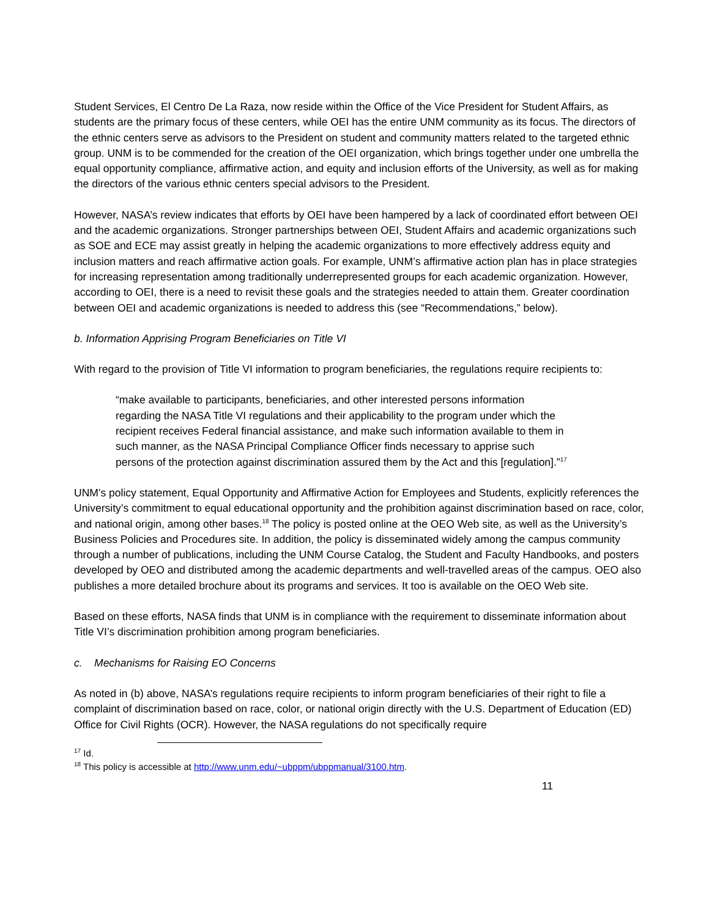Student Services, El Centro De La Raza, now reside within the Office of the Vice President for Student Affairs, as students are the primary focus of these centers, while OEI has the entire UNM community as its focus. The directors of the ethnic centers serve as advisors to the President on student and community matters related to the targeted ethnic group. UNM is to be commended for the creation of the OEI organization, which brings together under one umbrella the equal opportunity compliance, affirmative action, and equity and inclusion efforts of the University, as well as for making the directors of the various ethnic centers special advisors to the President.
However, NASA’s review indicates that efforts by OEI have been hampered by a lack of coordinated effort between OEI and the academic organizations. Stronger partnerships between OEI, Student Affairs and academic organizations such as SOE and ECE may assist greatly in helping the academic organizations to more effectively address equity and inclusion matters and reach affirmative action goals. For example, UNM’s affirmative action plan has in place strategies for increasing representation among traditionally underrepresented groups for each academic organization. However, according to OEI, there is a need to revisit these goals and the strategies needed to attain them. Greater coordination between OEI and academic organizations is needed to address this (see “Recommendations,” below).
b. Information Apprising Program Beneficiaries on Title VI
With regard to the provision of Title VI information to program beneficiaries, the regulations require recipients to:
“make available to participants, beneficiaries, and other interested persons information regarding the NASA Title VI regulations and their applicability to the program under which the recipient receives Federal financial assistance, and make such information available to them in such manner, as the NASA Principal Compliance Officer finds necessary to apprise such persons of the protection against discrimination assured them by the Act and this [regulation].”<sup>17</sup>
UNM’s policy statement, Equal Opportunity and Affirmative Action for Employees and Students, explicitly references the University’s commitment to equal educational opportunity and the prohibition against discrimination based on race, color, and national origin, among other bases.<sup>18</sup> The policy is posted online at the OEO Web site, as well as the University’s Business Policies and Procedures site. In addition, the policy is disseminated widely among the campus community through a number of publications, including the UNM Course Catalog, the Student and Faculty Handbooks, and posters developed by OEO and distributed among the academic departments and well-travelled areas of the campus. OEO also publishes a more detailed brochure about its programs and services. It too is available on the OEO Web site.
Based on these efforts, NASA finds that UNM is in compliance with the requirement to disseminate information about Title VI’s discrimination prohibition among program beneficiaries.
c. Mechanisms for Raising EO Concerns
As noted in (b) above, NASA’s regulations require recipients to inform program beneficiaries of their right to file a complaint of discrimination based on race, color, or national origin directly with the U.S. Department of Education (ED) Office for Civil Rights (OCR). However, the NASA regulations do not specifically require
<sup>17</sup> Id.
<sup>18</sup> This policy is accessible at http://www.unm.edu/~ubppm/ubppmanual/3100.htm.
11